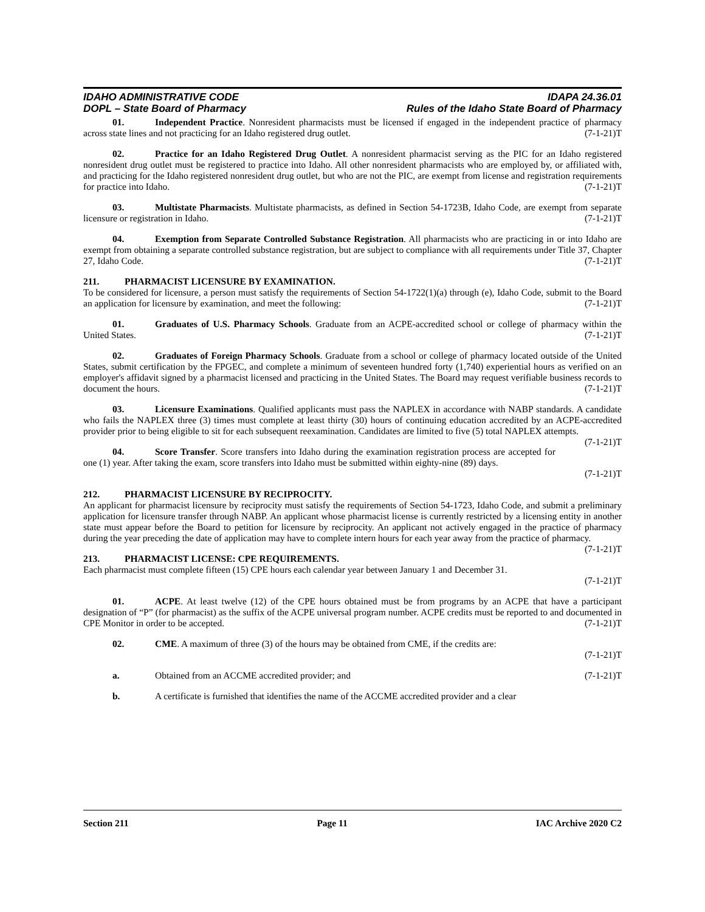IDAHO ADMINISTRATIVE CODE
DOPL – State Board of Pharmacy
IDAPA 24.36.01
Rules of the Idaho State Board of Pharmacy
01. Independent Practice. Nonresident pharmacists must be licensed if engaged in the independent practice of pharmacy across state lines and not practicing for an Idaho registered drug outlet. (7-1-21)T
02. Practice for an Idaho Registered Drug Outlet. A nonresident pharmacist serving as the PIC for an Idaho registered nonresident drug outlet must be registered to practice into Idaho. All other nonresident pharmacists who are employed by, or affiliated with, and practicing for the Idaho registered nonresident drug outlet, but who are not the PIC, are exempt from license and registration requirements for practice into Idaho. (7-1-21)T
03. Multistate Pharmacists. Multistate pharmacists, as defined in Section 54-1723B, Idaho Code, are exempt from separate licensure or registration in Idaho. (7-1-21)T
04. Exemption from Separate Controlled Substance Registration. All pharmacists who are practicing in or into Idaho are exempt from obtaining a separate controlled substance registration, but are subject to compliance with all requirements under Title 37, Chapter 27, Idaho Code. (7-1-21)T
211. PHARMACIST LICENSURE BY EXAMINATION.
To be considered for licensure, a person must satisfy the requirements of Section 54-1722(1)(a) through (e), Idaho Code, submit to the Board an application for licensure by examination, and meet the following: (7-1-21)T
01. Graduates of U.S. Pharmacy Schools. Graduate from an ACPE-accredited school or college of pharmacy within the United States. (7-1-21)T
02. Graduates of Foreign Pharmacy Schools. Graduate from a school or college of pharmacy located outside of the United States, submit certification by the FPGEC, and complete a minimum of seventeen hundred forty (1,740) experiential hours as verified on an employer's affidavit signed by a pharmacist licensed and practicing in the United States. The Board may request verifiable business records to document the hours. (7-1-21)T
03. Licensure Examinations. Qualified applicants must pass the NAPLEX in accordance with NABP standards. A candidate who fails the NAPLEX three (3) times must complete at least thirty (30) hours of continuing education accredited by an ACPE-accredited provider prior to being eligible to sit for each subsequent reexamination. Candidates are limited to five (5) total NAPLEX attempts. (7-1-21)T
04. Score Transfer. Score transfers into Idaho during the examination registration process are accepted for one (1) year. After taking the exam, score transfers into Idaho must be submitted within eighty-nine (89) days.
(7-1-21)T
212. PHARMACIST LICENSURE BY RECIPROCITY.
An applicant for pharmacist licensure by reciprocity must satisfy the requirements of Section 54-1723, Idaho Code, and submit a preliminary application for licensure transfer through NABP. An applicant whose pharmacist license is currently restricted by a licensing entity in another state must appear before the Board to petition for licensure by reciprocity. An applicant not actively engaged in the practice of pharmacy during the year preceding the date of application may have to complete intern hours for each year away from the practice of pharmacy. (7-1-21)T
213. PHARMACIST LICENSE: CPE REQUIREMENTS.
Each pharmacist must complete fifteen (15) CPE hours each calendar year between January 1 and December 31.
(7-1-21)T
01. ACPE. At least twelve (12) of the CPE hours obtained must be from programs by an ACPE that have a participant designation of “P” (for pharmacist) as the suffix of the ACPE universal program number. ACPE credits must be reported to and documented in CPE Monitor in order to be accepted. (7-1-21)T
02. CME. A maximum of three (3) of the hours may be obtained from CME, if the credits are:
(7-1-21)T
a. Obtained from an ACCME accredited provider; and (7-1-21)T
b. A certificate is furnished that identifies the name of the ACCME accredited provider and a clear
Section 211 Page 11 IAC Archive 2020 C2